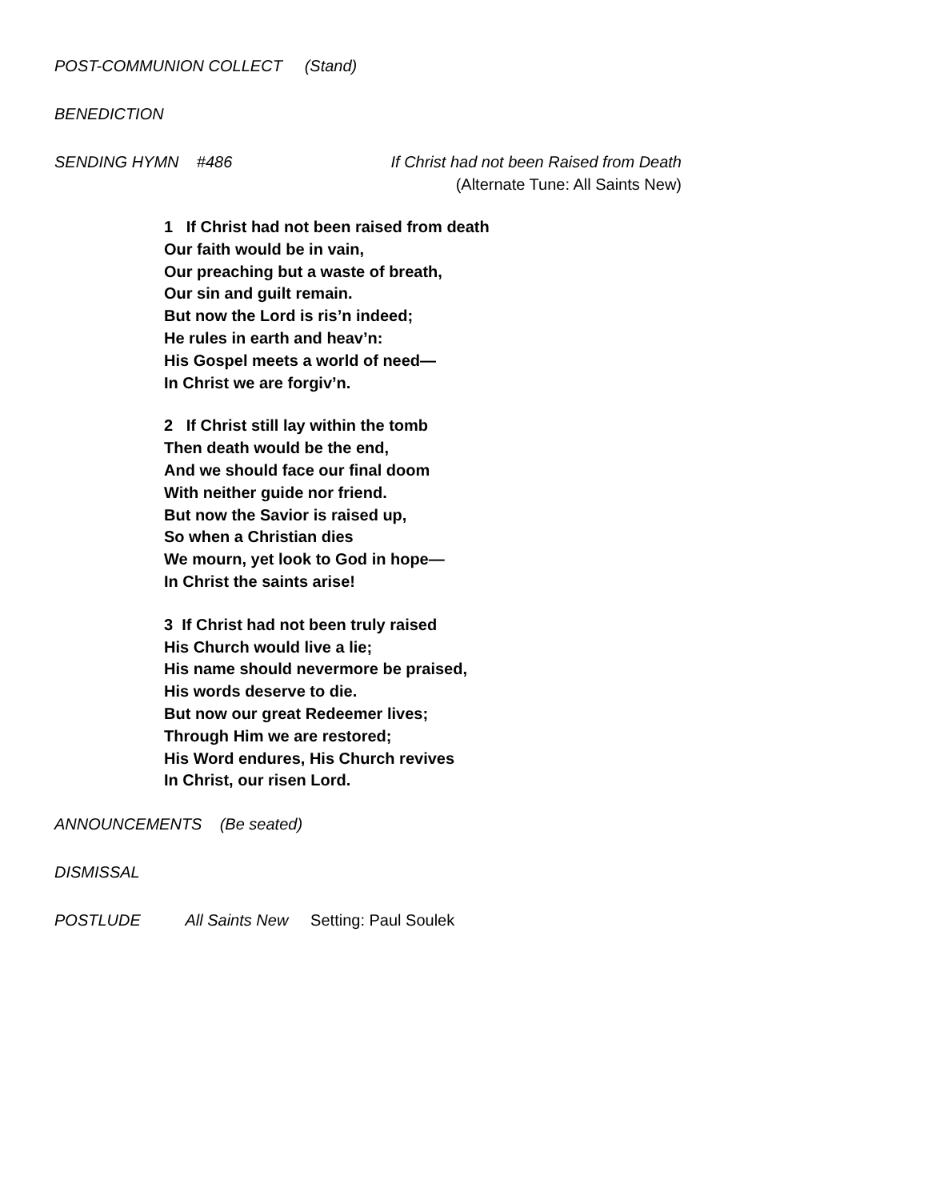POST-COMMUNION COLLECT (Stand)
BENEDICTION
SENDING HYMN #486 If Christ had not been Raised from Death
(Alternate Tune: All Saints New)
1 If Christ had not been raised from death
Our faith would be in vain,
Our preaching but a waste of breath,
Our sin and guilt remain.
But now the Lord is ris’n indeed;
He rules in earth and heav’n:
His Gospel meets a world of need—
In Christ we are forgiv’n.
2 If Christ still lay within the tomb
Then death would be the end,
And we should face our final doom
With neither guide nor friend.
But now the Savior is raised up,
So when a Christian dies
We mourn, yet look to God in hope—
In Christ the saints arise!
3 If Christ had not been truly raised
His Church would live a lie;
His name should nevermore be praised,
His words deserve to die.
But now our great Redeemer lives;
Through Him we are restored;
His Word endures, His Church revives
In Christ, our risen Lord.
ANNOUNCEMENTS (Be seated)
DISMISSAL
POSTLUDE All Saints New Setting: Paul Soulek